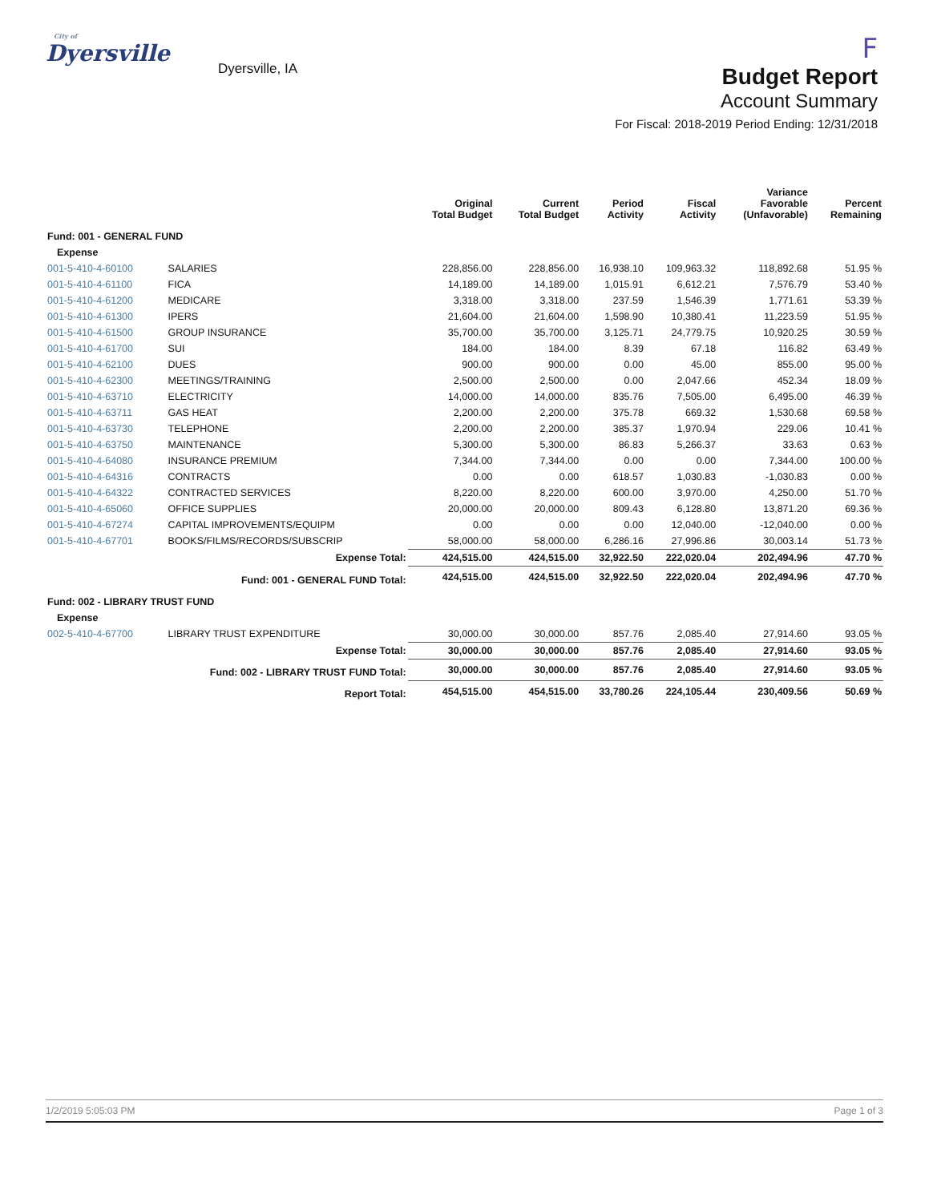City of
Dyersville
Dyersville, IA
F
Budget Report
Account Summary
For Fiscal: 2018-2019 Period Ending: 12/31/2018
| | | Original Total Budget | Current Total Budget | Period Activity | Fiscal Activity | Variance Favorable (Unfavorable) | Percent Remaining |
| --- | --- | --- | --- | --- | --- | --- | --- |
| Fund: 001 - GENERAL FUND | | | | | | | |
| Expense | | | | | | | |
| 001-5-410-4-60100 | SALARIES | 228,856.00 | 228,856.00 | 16,938.10 | 109,963.32 | 118,892.68 | 51.95 % |
| 001-5-410-4-61100 | FICA | 14,189.00 | 14,189.00 | 1,015.91 | 6,612.21 | 7,576.79 | 53.40 % |
| 001-5-410-4-61200 | MEDICARE | 3,318.00 | 3,318.00 | 237.59 | 1,546.39 | 1,771.61 | 53.39 % |
| 001-5-410-4-61300 | IPERS | 21,604.00 | 21,604.00 | 1,598.90 | 10,380.41 | 11,223.59 | 51.95 % |
| 001-5-410-4-61500 | GROUP INSURANCE | 35,700.00 | 35,700.00 | 3,125.71 | 24,779.75 | 10,920.25 | 30.59 % |
| 001-5-410-4-61700 | SUI | 184.00 | 184.00 | 8.39 | 67.18 | 116.82 | 63.49 % |
| 001-5-410-4-62100 | DUES | 900.00 | 900.00 | 0.00 | 45.00 | 855.00 | 95.00 % |
| 001-5-410-4-62300 | MEETINGS/TRAINING | 2,500.00 | 2,500.00 | 0.00 | 2,047.66 | 452.34 | 18.09 % |
| 001-5-410-4-63710 | ELECTRICITY | 14,000.00 | 14,000.00 | 835.76 | 7,505.00 | 6,495.00 | 46.39 % |
| 001-5-410-4-63711 | GAS HEAT | 2,200.00 | 2,200.00 | 375.78 | 669.32 | 1,530.68 | 69.58 % |
| 001-5-410-4-63730 | TELEPHONE | 2,200.00 | 2,200.00 | 385.37 | 1,970.94 | 229.06 | 10.41 % |
| 001-5-410-4-63750 | MAINTENANCE | 5,300.00 | 5,300.00 | 86.83 | 5,266.37 | 33.63 | 0.63 % |
| 001-5-410-4-64080 | INSURANCE PREMIUM | 7,344.00 | 7,344.00 | 0.00 | 0.00 | 7,344.00 | 100.00 % |
| 001-5-410-4-64316 | CONTRACTS | 0.00 | 0.00 | 618.57 | 1,030.83 | -1,030.83 | 0.00 % |
| 001-5-410-4-64322 | CONTRACTED SERVICES | 8,220.00 | 8,220.00 | 600.00 | 3,970.00 | 4,250.00 | 51.70 % |
| 001-5-410-4-65060 | OFFICE SUPPLIES | 20,000.00 | 20,000.00 | 809.43 | 6,128.80 | 13,871.20 | 69.36 % |
| 001-5-410-4-67274 | CAPITAL IMPROVEMENTS/EQUIPM | 0.00 | 0.00 | 0.00 | 12,040.00 | -12,040.00 | 0.00 % |
| 001-5-410-4-67701 | BOOKS/FILMS/RECORDS/SUBSCRIP | 58,000.00 | 58,000.00 | 6,286.16 | 27,996.86 | 30,003.14 | 51.73 % |
| Expense Total: | | 424,515.00 | 424,515.00 | 32,922.50 | 222,020.04 | 202,494.96 | 47.70 % |
| Fund: 001 - GENERAL FUND Total: | | 424,515.00 | 424,515.00 | 32,922.50 | 222,020.04 | 202,494.96 | 47.70 % |
| Fund: 002 - LIBRARY TRUST FUND | | | | | | | |
| Expense | | | | | | | |
| 002-5-410-4-67700 | LIBRARY TRUST EXPENDITURE | 30,000.00 | 30,000.00 | 857.76 | 2,085.40 | 27,914.60 | 93.05 % |
| Expense Total: | | 30,000.00 | 30,000.00 | 857.76 | 2,085.40 | 27,914.60 | 93.05 % |
| Fund: 002 - LIBRARY TRUST FUND Total: | | 30,000.00 | 30,000.00 | 857.76 | 2,085.40 | 27,914.60 | 93.05 % |
| Report Total: | | 454,515.00 | 454,515.00 | 33,780.26 | 224,105.44 | 230,409.56 | 50.69 % |
1/2/2019 5:05:03 PM Page 1 of 3